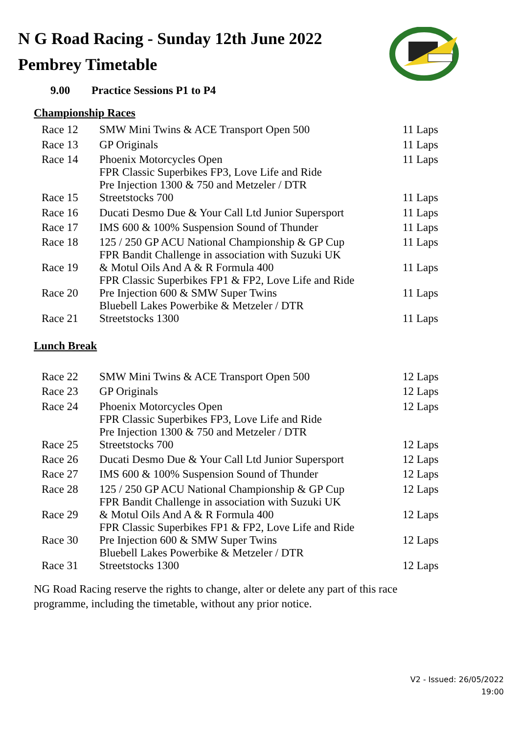N G Road Racing - Sunday 12th June 2022
Pembrey Timetable
9.00 Practice Sessions P1 to P4
Championship Races
| Race 12 | SMW Mini Twins & ACE Transport Open 500 | 11 Laps |
| Race 13 | GP Originals | 11 Laps |
| Race 14 | Phoenix Motorcycles Open | 11 Laps |
| Race 15 | FPR Classic Superbikes FP3, Love Life and Ride Pre Injection 1300 & 750 and Metzeler / DTR Streetstocks 700 | 11 Laps |
| Race 16 | Ducati Desmo Due & Your Call Ltd Junior Supersport | 11 Laps |
| Race 17 | IMS 600 & 100% Suspension Sound of Thunder | 11 Laps |
| Race 18 | 125 / 250 GP ACU National Championship & GP Cup | 11 Laps |
| Race 19 | FPR Bandit Challenge in association with Suzuki UK & Motul Oils And A & R Formula 400 | 11 Laps |
| Race 20 | FPR Classic Superbikes FP1 & FP2, Love Life and Ride Pre Injection 600 & SMW Super Twins | 11 Laps |
| Race 21 | Bluebell Lakes Powerbike & Metzeler / DTR Streetstocks 1300 | 11 Laps |
Lunch Break
| Race 22 | SMW Mini Twins & ACE Transport Open 500 | 12 Laps |
| Race 23 | GP Originals | 12 Laps |
| Race 24 | Phoenix Motorcycles Open | 12 Laps |
| Race 25 | FPR Classic Superbikes FP3, Love Life and Ride Pre Injection 1300 & 750 and Metzeler / DTR Streetstocks 700 | 12 Laps |
| Race 26 | Ducati Desmo Due & Your Call Ltd Junior Supersport | 12 Laps |
| Race 27 | IMS 600 & 100% Suspension Sound of Thunder | 12 Laps |
| Race 28 | 125 / 250 GP ACU National Championship & GP Cup | 12 Laps |
| Race 29 | FPR Bandit Challenge in association with Suzuki UK & Motul Oils And A & R Formula 400 | 12 Laps |
| Race 30 | FPR Classic Superbikes FP1 & FP2, Love Life and Ride Pre Injection 600 & SMW Super Twins | 12 Laps |
| Race 31 | Bluebell Lakes Powerbike & Metzeler / DTR Streetstocks 1300 | 12 Laps |
NG Road Racing reserve the rights to change, alter or delete any part of this race
programme, including the timetable, without any prior notice.
V2 - Issued: 26/05/2022
19:00